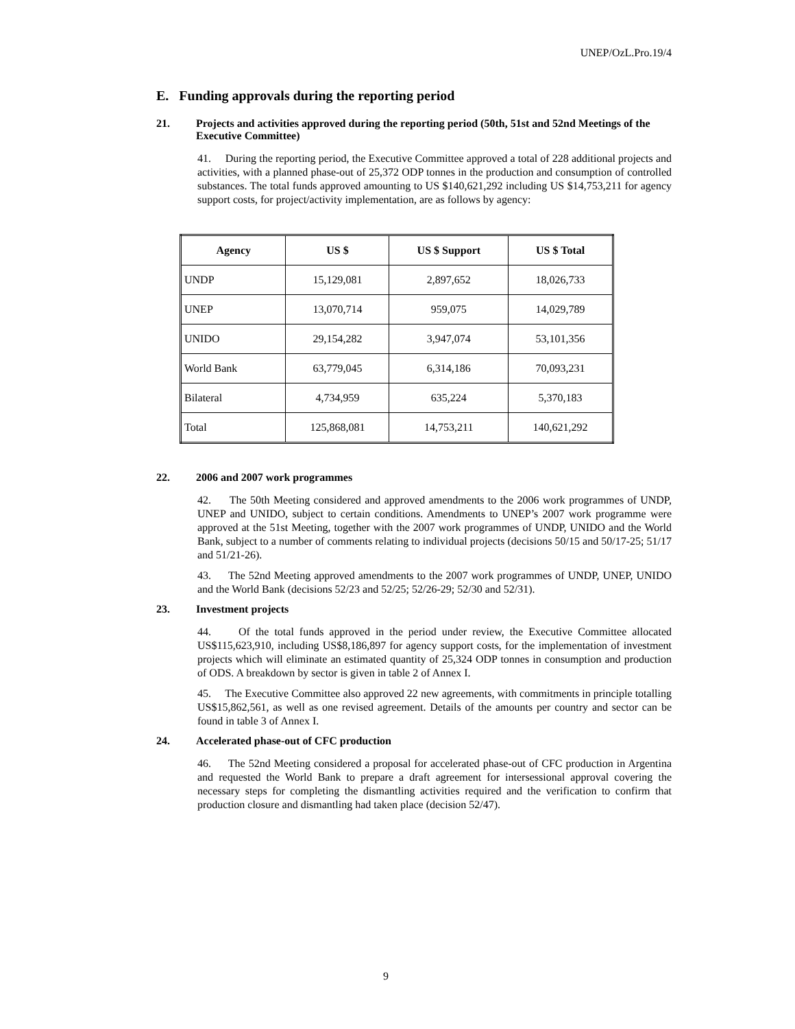UNEP/OzL.Pro.19/4
E. Funding approvals during the reporting period
21. Projects and activities approved during the reporting period (50th, 51st and 52nd Meetings of the Executive Committee)
41. During the reporting period, the Executive Committee approved a total of 228 additional projects and activities, with a planned phase-out of 25,372 ODP tonnes in the production and consumption of controlled substances. The total funds approved amounting to US $140,621,292 including US $14,753,211 for agency support costs, for project/activity implementation, are as follows by agency:
| Agency | US $ | US $ Support | US $ Total |
| --- | --- | --- | --- |
| UNDP | 15,129,081 | 2,897,652 | 18,026,733 |
| UNEP | 13,070,714 | 959,075 | 14,029,789 |
| UNIDO | 29,154,282 | 3,947,074 | 53,101,356 |
| World Bank | 63,779,045 | 6,314,186 | 70,093,231 |
| Bilateral | 4,734,959 | 635,224 | 5,370,183 |
| Total | 125,868,081 | 14,753,211 | 140,621,292 |
22. 2006 and 2007 work programmes
42. The 50th Meeting considered and approved amendments to the 2006 work programmes of UNDP, UNEP and UNIDO, subject to certain conditions. Amendments to UNEP’s 2007 work programme were approved at the 51st Meeting, together with the 2007 work programmes of UNDP, UNIDO and the World Bank, subject to a number of comments relating to individual projects (decisions 50/15 and 50/17-25; 51/17 and 51/21-26).
43. The 52nd Meeting approved amendments to the 2007 work programmes of UNDP, UNEP, UNIDO and the World Bank (decisions 52/23 and 52/25; 52/26-29; 52/30 and 52/31).
23. Investment projects
44. Of the total funds approved in the period under review, the Executive Committee allocated US$115,623,910, including US$8,186,897 for agency support costs, for the implementation of investment projects which will eliminate an estimated quantity of 25,324 ODP tonnes in consumption and production of ODS. A breakdown by sector is given in table 2 of Annex I.
45. The Executive Committee also approved 22 new agreements, with commitments in principle totalling US$15,862,561, as well as one revised agreement. Details of the amounts per country and sector can be found in table 3 of Annex I.
24. Accelerated phase-out of CFC production
46. The 52nd Meeting considered a proposal for accelerated phase-out of CFC production in Argentina and requested the World Bank to prepare a draft agreement for intersessional approval covering the necessary steps for completing the dismantling activities required and the verification to confirm that production closure and dismantling had taken place (decision 52/47).
9